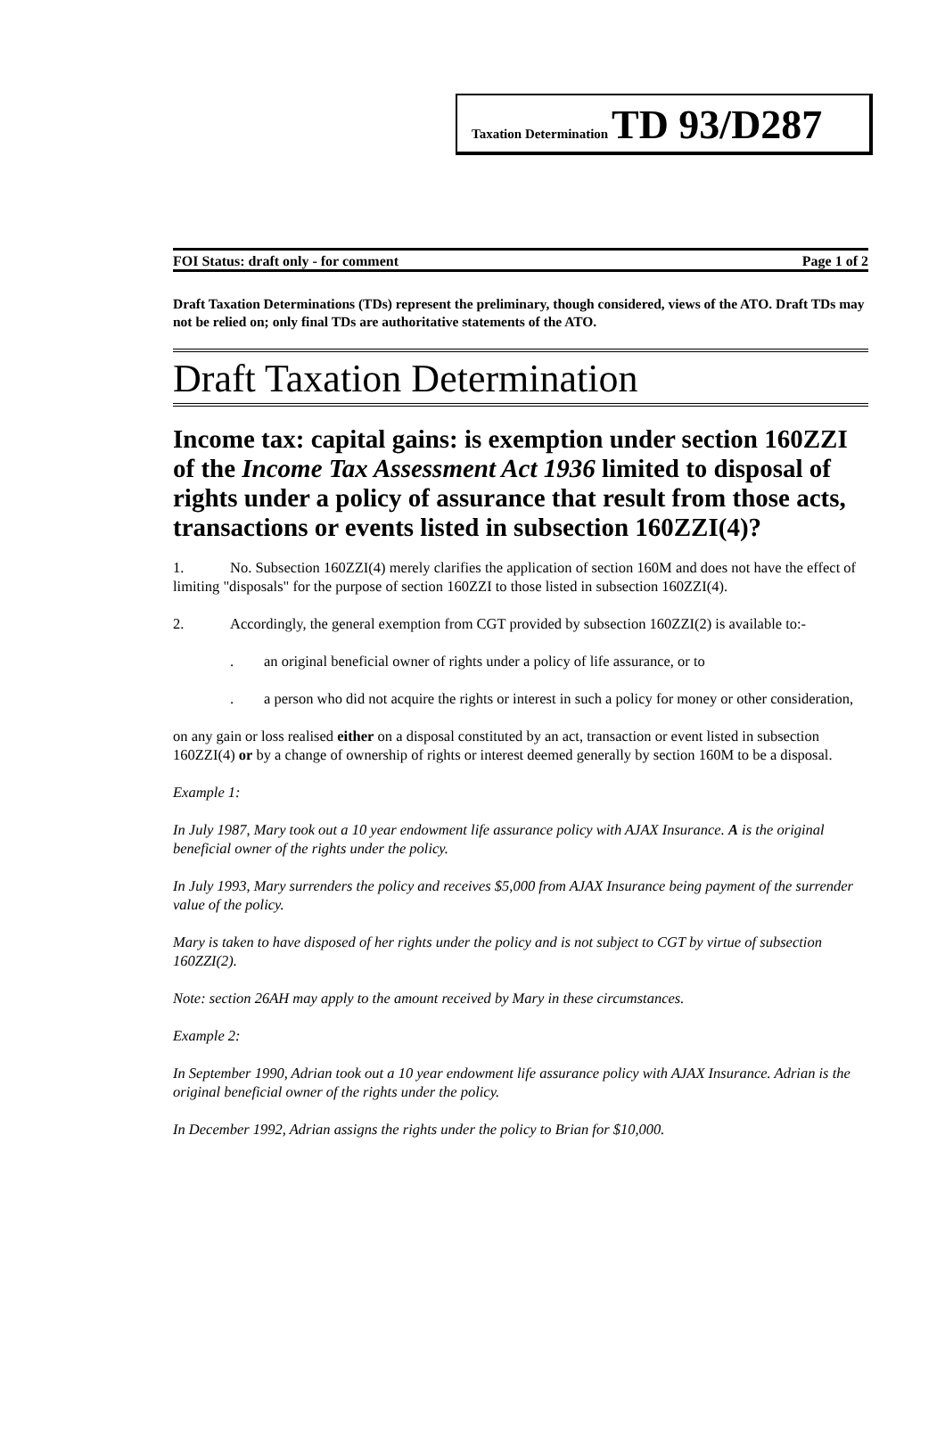Taxation Determination TD 93/D287
FOI Status: draft only - for comment Page 1 of 2
Draft Taxation Determinations (TDs) represent the preliminary, though considered, views of the ATO. Draft TDs may not be relied on; only final TDs are authoritative statements of the ATO.
Draft Taxation Determination
Income tax: capital gains: is exemption under section 160ZZI of the Income Tax Assessment Act 1936 limited to disposal of rights under a policy of assurance that result from those acts, transactions or events listed in subsection 160ZZI(4)?
1. No. Subsection 160ZZI(4) merely clarifies the application of section 160M and does not have the effect of limiting "disposals" for the purpose of section 160ZZI to those listed in subsection 160ZZI(4).
2. Accordingly, the general exemption from CGT provided by subsection 160ZZI(2) is available to:-
. an original beneficial owner of rights under a policy of life assurance, or to
. a person who did not acquire the rights or interest in such a policy for money or other consideration,
on any gain or loss realised either on a disposal constituted by an act, transaction or event listed in subsection 160ZZI(4) or by a change of ownership of rights or interest deemed generally by section 160M to be a disposal.
Example 1:
In July 1987, Mary took out a 10 year endowment life assurance policy with AJAX Insurance. A is the original beneficial owner of the rights under the policy.
In July 1993, Mary surrenders the policy and receives $5,000 from AJAX Insurance being payment of the surrender value of the policy.
Mary is taken to have disposed of her rights under the policy and is not subject to CGT by virtue of subsection 160ZZI(2).
Note: section 26AH may apply to the amount received by Mary in these circumstances.
Example 2:
In September 1990, Adrian took out a 10 year endowment life assurance policy with AJAX Insurance. Adrian is the original beneficial owner of the rights under the policy.
In December 1992, Adrian assigns the rights under the policy to Brian for $10,000.